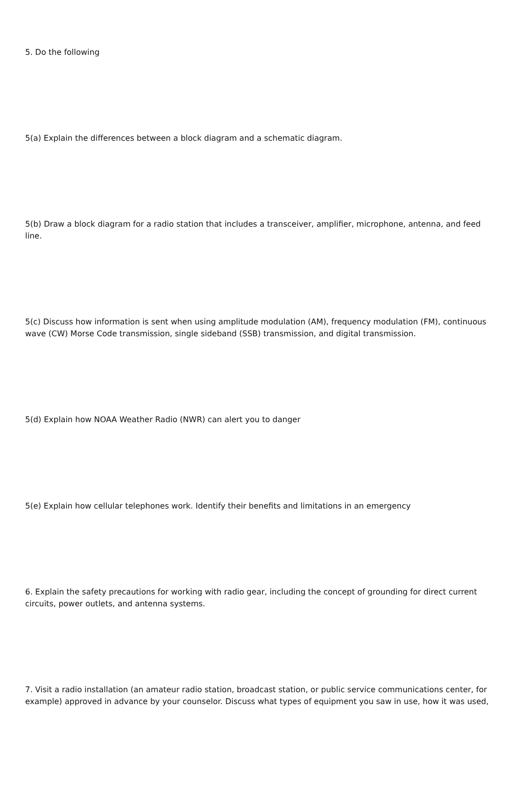5. Do the following
5(a) Explain the differences between a block diagram and a schematic diagram.
5(b) Draw a block diagram for a radio station that includes a transceiver, amplifier, microphone, antenna, and feed line.
5(c) Discuss how information is sent when using amplitude modulation (AM), frequency modulation (FM), continuous wave (CW) Morse Code transmission, single sideband (SSB) transmission, and digital transmission.
5(d) Explain how NOAA Weather Radio (NWR) can alert you to danger
5(e) Explain how cellular telephones work. Identify their benefits and limitations in an emergency
6. Explain the safety precautions for working with radio gear, including the concept of grounding for direct current circuits, power outlets, and antenna systems.
7. Visit a radio installation (an amateur radio station, broadcast station, or public service communications center, for example) approved in advance by your counselor. Discuss what types of equipment you saw in use, how it was used,